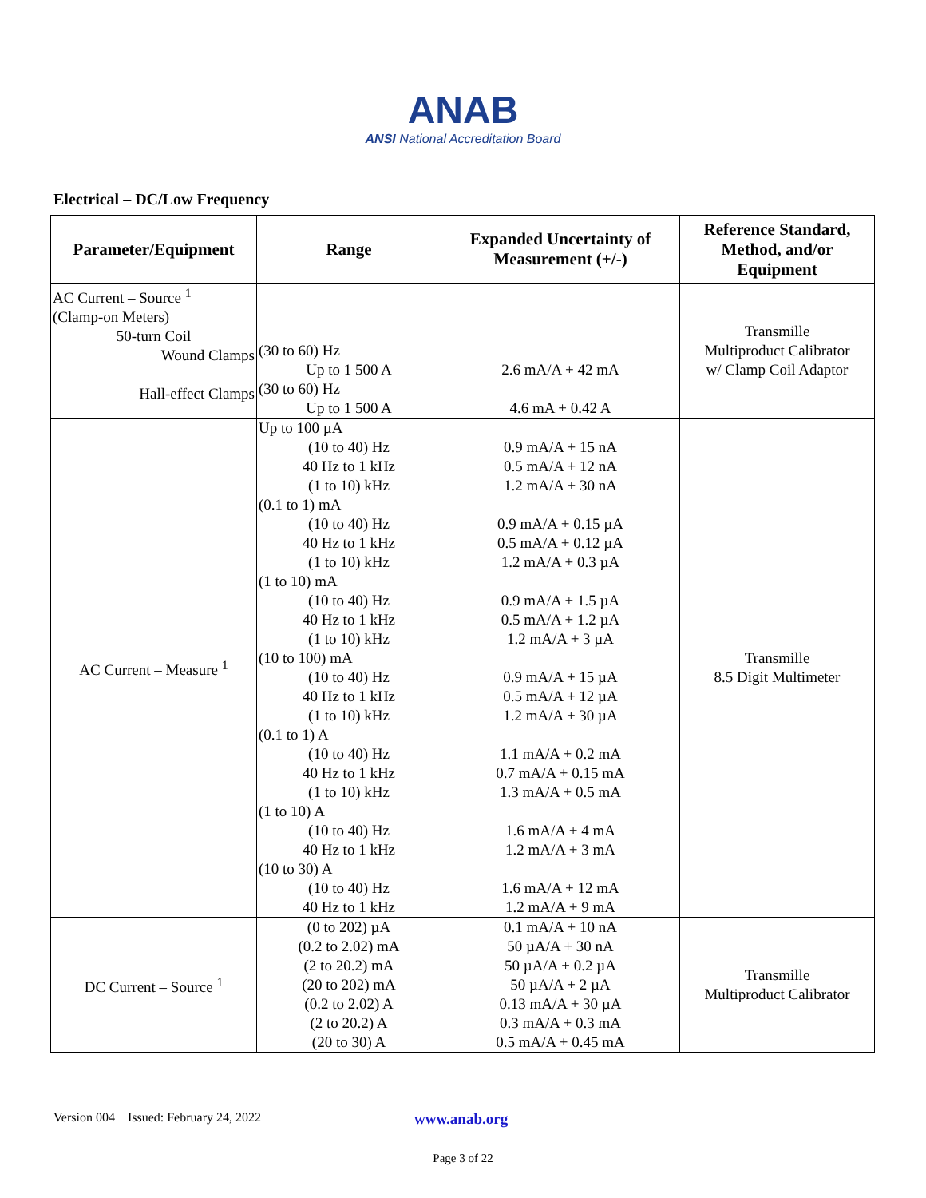ANAB
ANSI National Accreditation Board
Electrical – DC/Low Frequency
| Parameter/Equipment | Range | Expanded Uncertainty of Measurement (+/-) | Reference Standard, Method, and/or Equipment |
| --- | --- | --- | --- |
| AC Current – Source <sup>1</sup> (Clamp-on Meters) 50-turn Coil Wound Clamps Hall-effect Clamps | (30 to 60) Hz Up to 1 500 A (30 to 60) Hz Up to 1 500 A | 2.6 mA/A + 42 mA 4.6 mA + 0.42 A | Transmille Multiproduct Calibrator w/ Clamp Coil Adaptor |
| AC Current – Measure <sup>1</sup> | Up to 100 µA (10 to 40) Hz 40 Hz to 1 kHz (1 to 10) kHz (0.1 to 1) mA (10 to 40) Hz 40 Hz to 1 kHz (1 to 10) kHz (1 to 10) mA (10 to 40) Hz 40 Hz to 1 kHz (1 to 10) kHz (10 to 100) mA (10 to 40) Hz 40 Hz to 1 kHz (1 to 10) kHz (0.1 to 1) A (10 to 40) Hz 40 Hz to 1 kHz (1 to 10) kHz (1 to 10) A (10 to 40) Hz 40 Hz to 1 kHz (10 to 30) A (10 to 40) Hz 40 Hz to 1 kHz | 0.9 mA/A + 15 nA 0.5 mA/A + 12 nA 1.2 mA/A + 30 nA 0.9 mA/A + 0.15 µA 0.5 mA/A + 0.12 µA 1.2 mA/A + 0.3 µA 0.9 mA/A + 1.5 µA 0.5 mA/A + 1.2 µA 1.2 mA/A + 3 µA 0.9 mA/A + 15 µA 0.5 mA/A + 12 µA 1.2 mA/A + 30 µA 1.1 mA/A + 0.2 mA 0.7 mA/A + 0.15 mA 1.3 mA/A + 0.5 mA 1.6 mA/A + 4 mA 1.2 mA/A + 3 mA 1.6 mA/A + 12 mA 1.2 mA/A + 9 mA | Transmille 8.5 Digit Multimeter |
| DC Current – Source <sup>1</sup> | (0 to 202) µA (0.2 to 2.02) mA (2 to 20.2) mA (20 to 202) mA (0.2 to 2.02) A (2 to 20.2) A (20 to 30) A | 0.1 mA/A + 10 nA 50 µA/A + 30 nA 50 µA/A + 0.2 µA 50 µA/A + 2 µA 0.13 mA/A + 30 µA 0.3 mA/A + 0.3 mA 0.5 mA/A + 0.45 mA | Transmille Multiproduct Calibrator |
Version 004 Issued: February 24, 2022 www.anab.org
Page 3 of 22